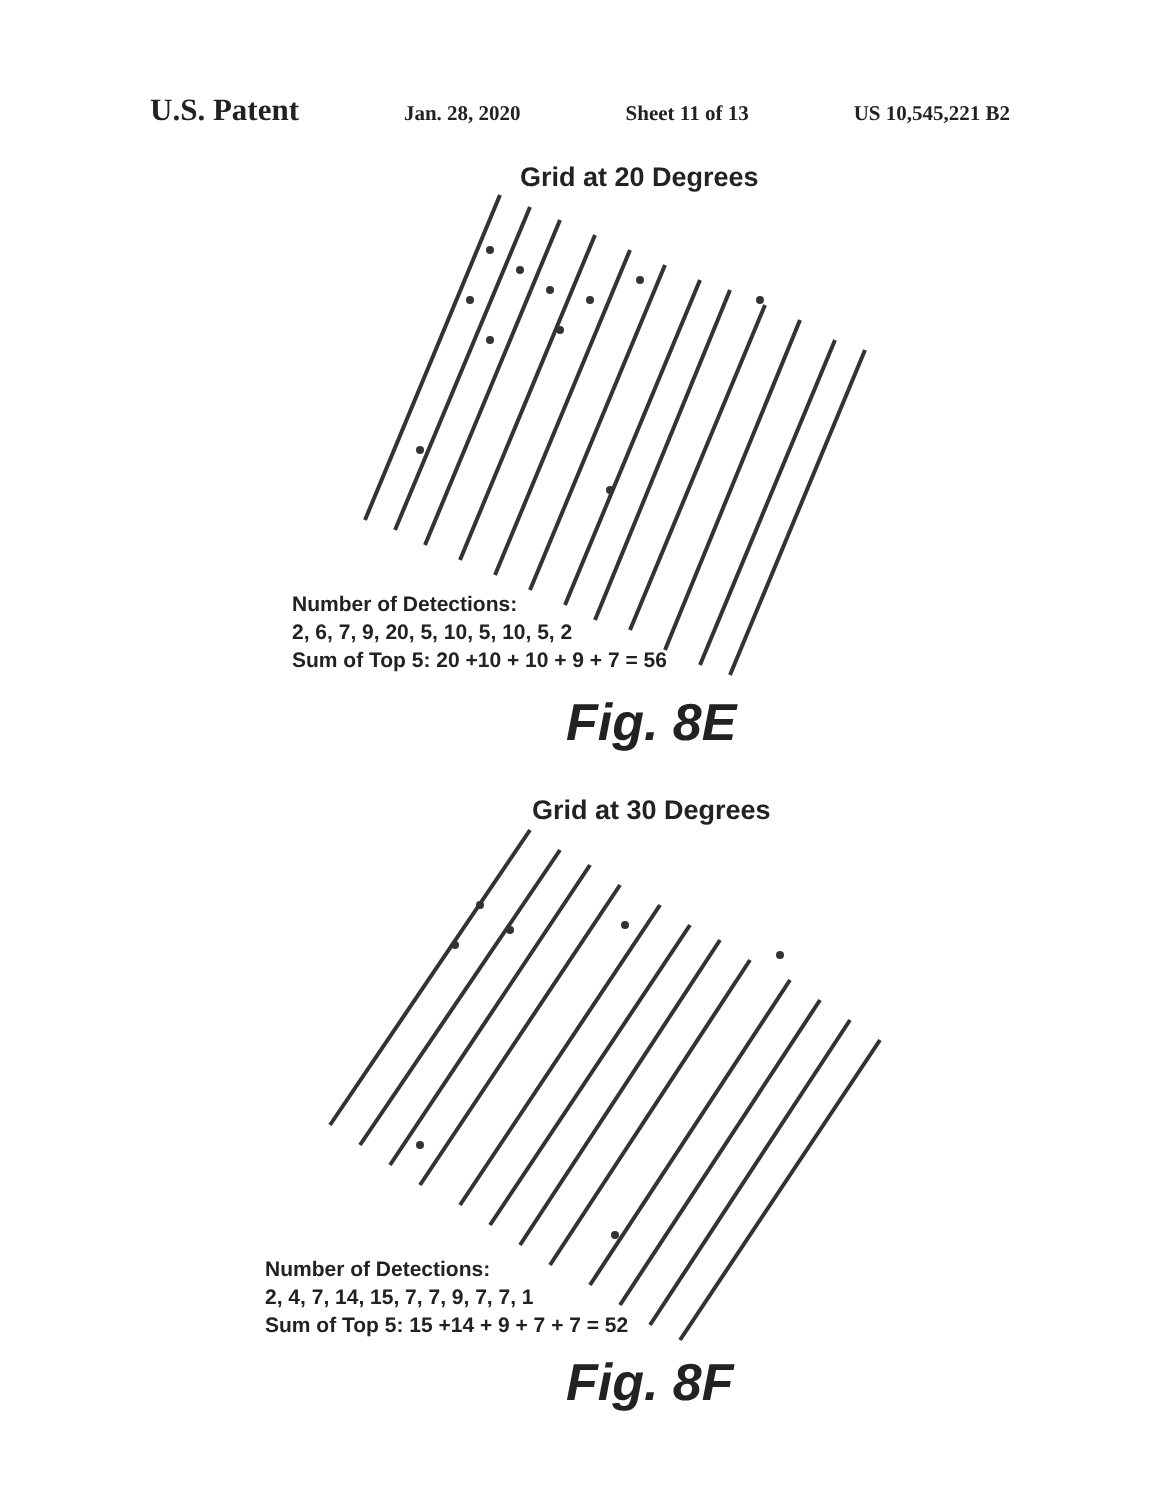U.S. Patent
Jan. 28, 2020 Sheet 11 of 13 US 10,545,221 B2
Grid at 20 Degrees
Number of Detections:
2, 6, 7, 9, 20, 5, 10, 5, 10, 5, 2
Sum of Top 5: 20 +10 + 10 + 9 + 7 = 56
Fig. 8E
Grid at 30 Degrees
Number of Detections:
2, 4, 7, 14, 15, 7, 7, 9, 7, 7, 1
Sum of Top 5: 15 +14 + 9 + 7 + 7 = 52
Fig. 8F